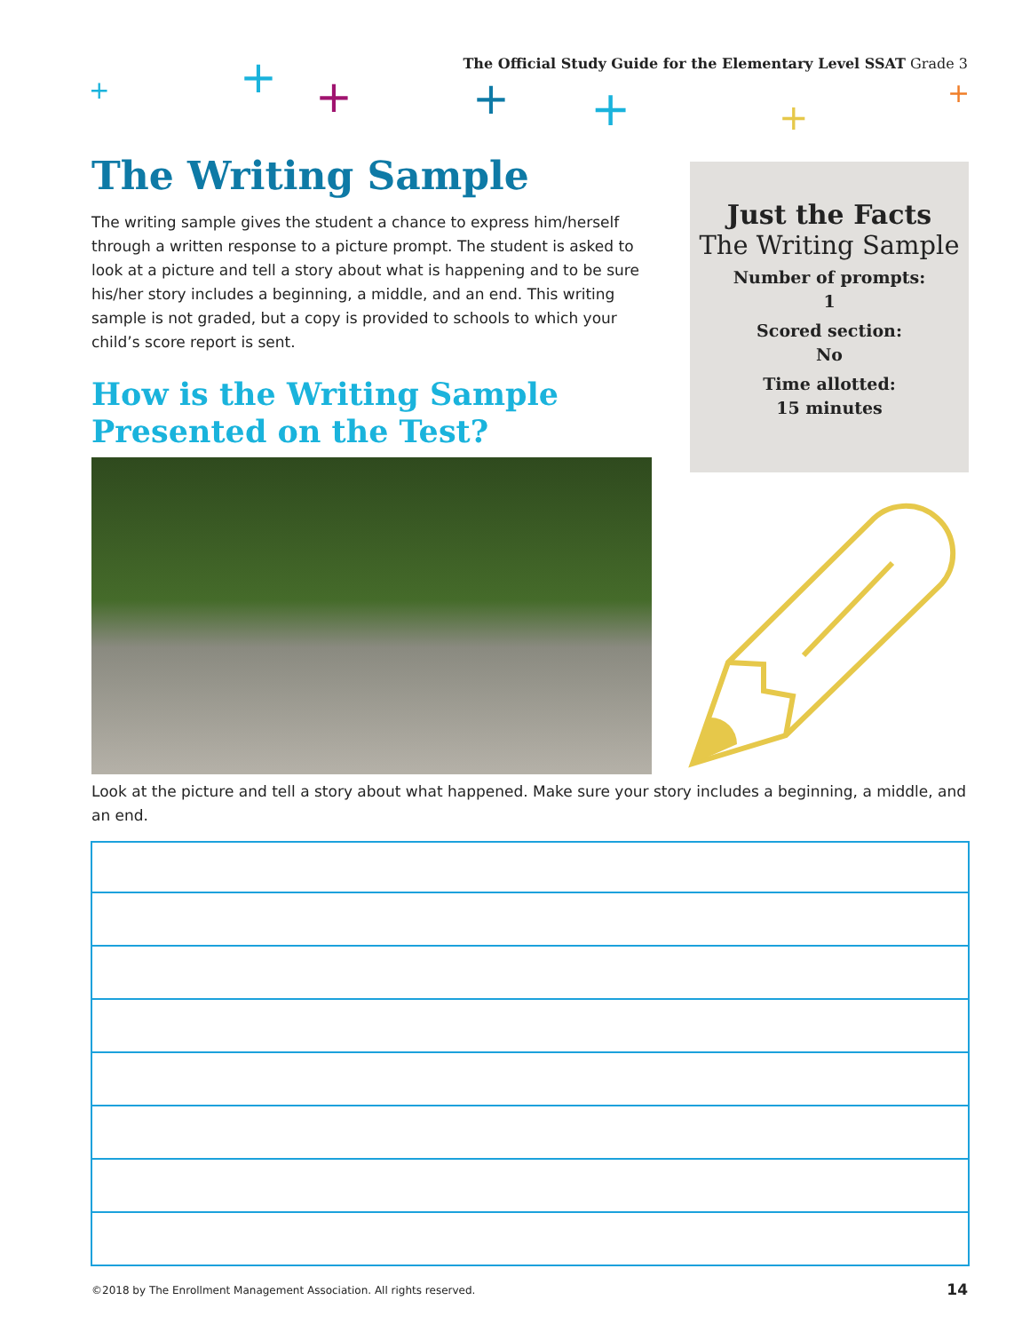The Official Study Guide for the Elementary Level SSAT Grade 3
+ + + + + +
+
The Writing Sample
The writing sample gives the student a chance to express him/herself through a written response to a picture prompt. The student is asked to look at a picture and tell a story about what is happening and to be sure his/her story includes a beginning, a middle, and an end. This writing sample is not graded, but a copy is provided to schools to which your child’s score report is sent.
How is the Writing Sample Presented on the Test?
Just the Facts
The Writing Sample
Number of prompts:
1
Scored section:
No
Time allotted:
15 minutes
Look at the picture and tell a story about what happened. Make sure your story includes a beginning, a middle, and an end.
©2018 by The Enrollment Management Association. All rights reserved.
14